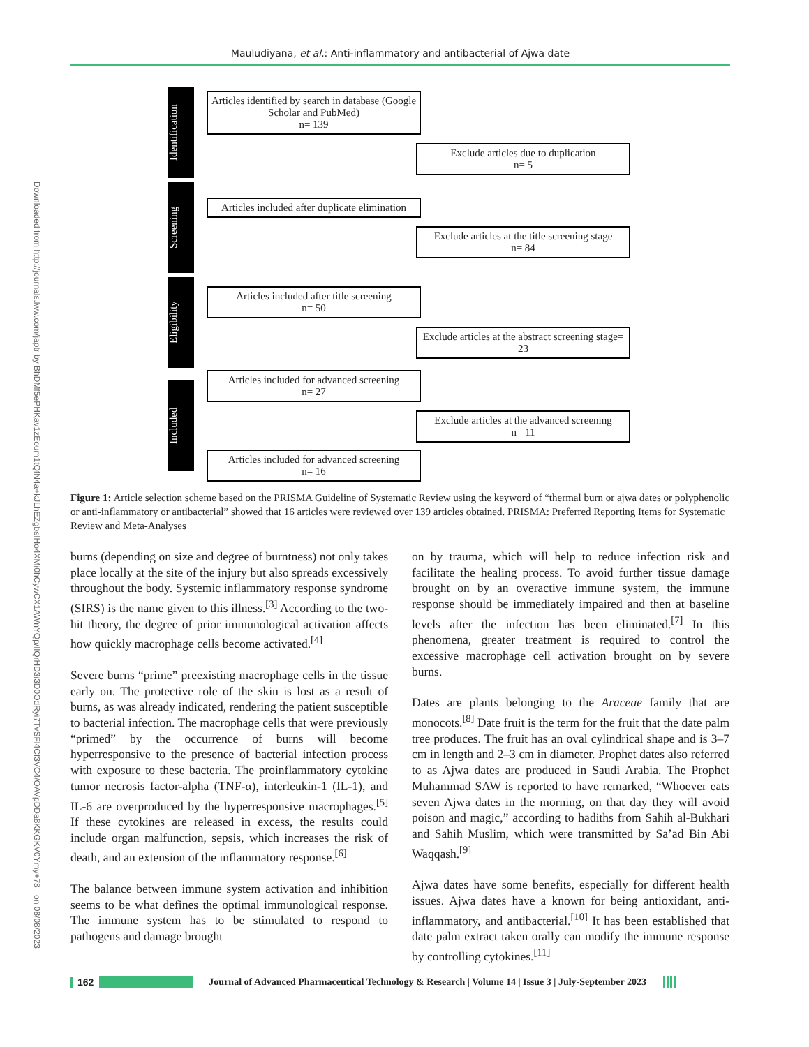Mauludiyana, et al.: Anti-inflammatory and antibacterial of Ajwa date
Downloaded from http://journals.lww.com/japtr by BhDMf5ePHKav1zEoum1tQfN4a+kJLhEZgbsIHo4XMi0hCywCX1AWnYQp/IlQrHD3i3D0OdRyi7TvSFl4Cf3VC4/OAVpDDa8KKGKV0Ymy+78= on 08/08/2023
Identification
Articles identified by search in database (Google Scholar and PubMed)
n= 139
Exclude articles due to duplication
n= 5
Screening
Articles included after duplicate elimination
Exclude articles at the title screening stage
n= 84
Eligibility
Articles included after title screening
n= 50
Exclude articles at the abstract screening stage= 23
Included
Articles included for advanced screening
n= 27
Exclude articles at the advanced screening
n= 11
Articles included for advanced screening
n= 16
Figure 1: Article selection scheme based on the PRISMA Guideline of Systematic Review using the keyword of “thermal burn or ajwa dates or polyphenolic or anti-inflammatory or antibacterial” showed that 16 articles were reviewed over 139 articles obtained. PRISMA: Preferred Reporting Items for Systematic Review and Meta-Analyses
burns (depending on size and degree of burntness) not only takes place locally at the site of the injury but also spreads excessively throughout the body. Systemic inflammatory response syndrome (SIRS) is the name given to this illness.<sup>[3]</sup> According to the two-hit theory, the degree of prior immunological activation affects how quickly macrophage cells become activated.<sup>[4]</sup>
Severe burns “prime” preexisting macrophage cells in the tissue early on. The protective role of the skin is lost as a result of burns, as was already indicated, rendering the patient susceptible to bacterial infection. The macrophage cells that were previously “primed” by the occurrence of burns will become hyperresponsive to the presence of bacterial infection process with exposure to these bacteria. The proinflammatory cytokine tumor necrosis factor-alpha (TNF-α), interleukin-1 (IL-1), and IL-6 are overproduced by the hyperresponsive macrophages.<sup>[5]</sup> If these cytokines are released in excess, the results could include organ malfunction, sepsis, which increases the risk of death, and an extension of the inflammatory response.<sup>[6]</sup>
The balance between immune system activation and inhibition seems to be what defines the optimal immunological response. The immune system has to be stimulated to respond to pathogens and damage brought
on by trauma, which will help to reduce infection risk and facilitate the healing process. To avoid further tissue damage brought on by an overactive immune system, the immune response should be immediately impaired and then at baseline levels after the infection has been eliminated.<sup>[7]</sup> In this phenomena, greater treatment is required to control the excessive macrophage cell activation brought on by severe burns.
Dates are plants belonging to the Araceae family that are monocots.<sup>[8]</sup> Date fruit is the term for the fruit that the date palm tree produces. The fruit has an oval cylindrical shape and is 3–7 cm in length and 2–3 cm in diameter. Prophet dates also referred to as Ajwa dates are produced in Saudi Arabia. The Prophet Muhammad SAW is reported to have remarked, “Whoever eats seven Ajwa dates in the morning, on that day they will avoid poison and magic,” according to hadiths from Sahih al-Bukhari and Sahih Muslim, which were transmitted by Sa’ad Bin Abi Waqqash.<sup>[9]</sup>
Ajwa dates have some benefits, especially for different health issues. Ajwa dates have a known for being antioxidant, anti-inflammatory, and antibacterial.<sup>[10]</sup> It has been established that date palm extract taken orally can modify the immune response by controlling cytokines.<sup>[11]</sup>
162 Journal of Advanced Pharmaceutical Technology & Research | Volume 14 | Issue 3 | July-September 2023